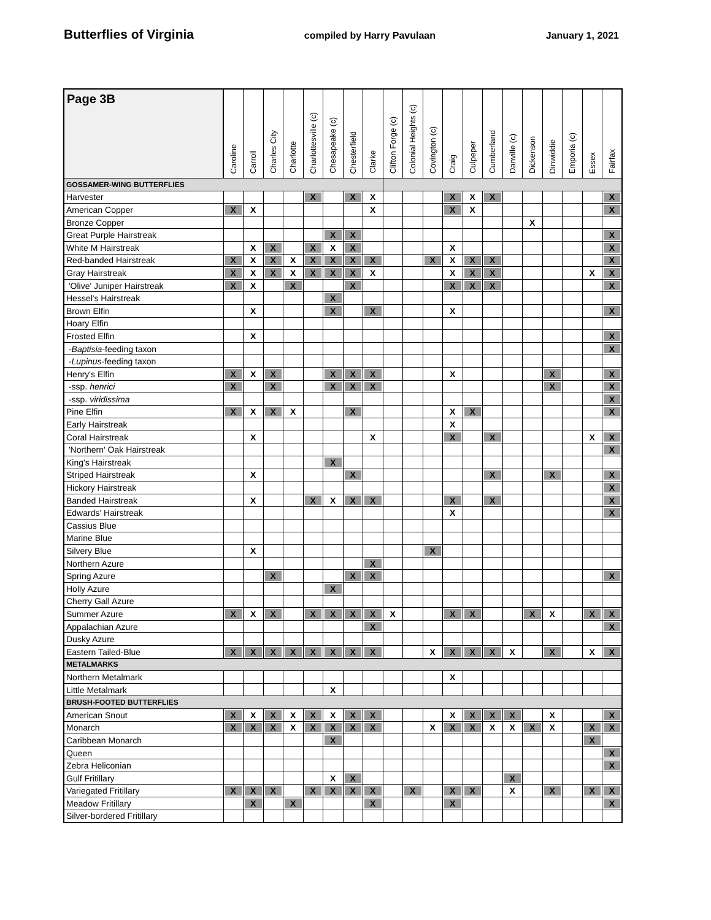Butterflies of Virginia compiled by Harry Pavulaan January 1, 2021
| Page 3B | Caroline | Carroll | Charles City | Charlotte | Charlottesville (c) | Chesapeake (c) | Chesterfield | Clarke | Clifton Forge (c) | Colonial Heights (c) | Covington (c) | Craig | Culpeper | Cumberland | Danville (c) | Dickenson | Dinwiddie | Emporia (c) | Essex | Fairfax |
| --- | --- | --- | --- | --- | --- | --- | --- | --- | --- | --- | --- | --- | --- | --- | --- | --- | --- | --- | --- | --- |
| GOSSAMER-WING BUTTERFLIES | | | | | | | | | | | | | | | | | | | | |
| Harvester | | | | | X | | X | X | | | | X | X | X | | | | | | X |
| American Copper | X | X | | | | | | X | | | | X | X | | | | | | | X |
| Bronze Copper | | | | | | | | | | | | | | | | X | | | | |
| Great Purple Hairstreak | | | | | | X | X | | | | | | | | | | | | | X |
| White M Hairstreak | | X | X | | X | X | X | | | | | X | | | | | | | | X |
| Red-banded Hairstreak | X | X | X | X | X | X | X | X | | | X | X | X | X | | | | | | X |
| Gray Hairstreak | X | X | X | X | X | X | X | X | | | | X | X | X | | | | | X | X |
| 'Olive' Juniper Hairstreak | X | X | | X | | | X | | | | | X | X | X | | | | | | X |
| Hessel's Hairstreak | | | | | | X | | | | | | | | | | | | | | |
| Brown Elfin | | X | | | | X | | X | | | | X | | | | | | | | X |
| Hoary Elfin | | | | | | | | | | | | | | | | | | | | |
| Frosted Elfin | | X | | | | | | | | | | | | | | | | | | X |
| - Baptisia -feeding taxon | | | | | | | | | | | | | | | | | | | | X |
| - Lupinus -feeding taxon | | | | | | | | | | | | | | | | | | | | |
| Henry's Elfin | X | X | X | | | X | X | X | | | | X | | | | | X | | | X |
| -ssp. henrici | X | | X | | | X | X | X | | | | | | | | | X | | | X |
| -ssp. viridissima | | | | | | | | | | | | | | | | | | | | X |
| Pine Elfin | X | X | X | X | | | X | | | | | X | X | | | | | | | X |
| Early Hairstreak | | | | | | | | | | | | X | | | | | | | | |
| Coral Hairstreak | | X | | | | | | X | | | | X | | X | | | | | X | X |
| 'Northern' Oak Hairstreak | | | | | | | | | | | | | | | | | | | | X |
| King's Hairstreak | | | | | | X | | | | | | | | | | | | | | |
| Striped Hairstreak | | X | | | | | X | | | | | | | X | | | X | | | X |
| Hickory Hairstreak | | | | | | | | | | | | | | | | | | | | X |
| Banded Hairstreak | | X | | | X | X | X | X | | | | X | | X | | | | | | X |
| Edwards' Hairstreak | | | | | | | | | | | | X | | | | | | | | X |
| Cassius Blue | | | | | | | | | | | | | | | | | | | | |
| Marine Blue | | | | | | | | | | | | | | | | | | | | |
| Silvery Blue | | X | | | | | | | | | X | | | | | | | | | |
| Northern Azure | | | | | | | | X | | | | | | | | | | | | |
| Spring Azure | | | X | | | | X | X | | | | | | | | | | | | X |
| Holly Azure | | | | | | X | | | | | | | | | | | | | | |
| Cherry Gall Azure | | | | | | | | | | | | | | | | | | | | |
| Summer Azure | X | X | X | | X | X | X | X | X | | | X | X | | | X | X | | X | X |
| Appalachian Azure | | | | | | | | X | | | | | | | | | | | | X |
| Dusky Azure | | | | | | | | | | | | | | | | | | | | |
| Eastern Tailed-Blue | X | X | X | X | X | X | X | X | | | X | X | X | X | X | | X | | X | X |
| METALMARKS | | | | | | | | | | | | | | | | | | | | |
| Northern Metalmark | | | | | | | | | | | | X | | | | | | | | |
| Little Metalmark | | | | | | X | | | | | | | | | | | | | | |
| BRUSH-FOOTED BUTTERFLIES | | | | | | | | | | | | | | | | | | | | |
| American Snout | X | X | X | X | X | X | X | X | | | | X | X | X | X | | X | | | X |
| Monarch | X | X | X | X | X | X | X | X | | | X | X | X | X | X | X | X | | X | X |
| Caribbean Monarch | | | | | | X | | | | | | | | | | | | | X | |
| Queen | | | | | | | | | | | | | | | | | | | | X |
| Zebra Heliconian | | | | | | | | | | | | | | | | | | | | X |
| Gulf Fritillary | | | | | | X | X | | | | | | | | X | | | | | |
| Variegated Fritillary | X | X | X | | X | X | X | X | | X | | X | X | | X | | X | | X | X |
| Meadow Fritillary | | X | | X | | | | X | | | | X | | | | | | | | X |
| Silver-bordered Fritillary | | | | | | | | | | | | | | | | | | | | |